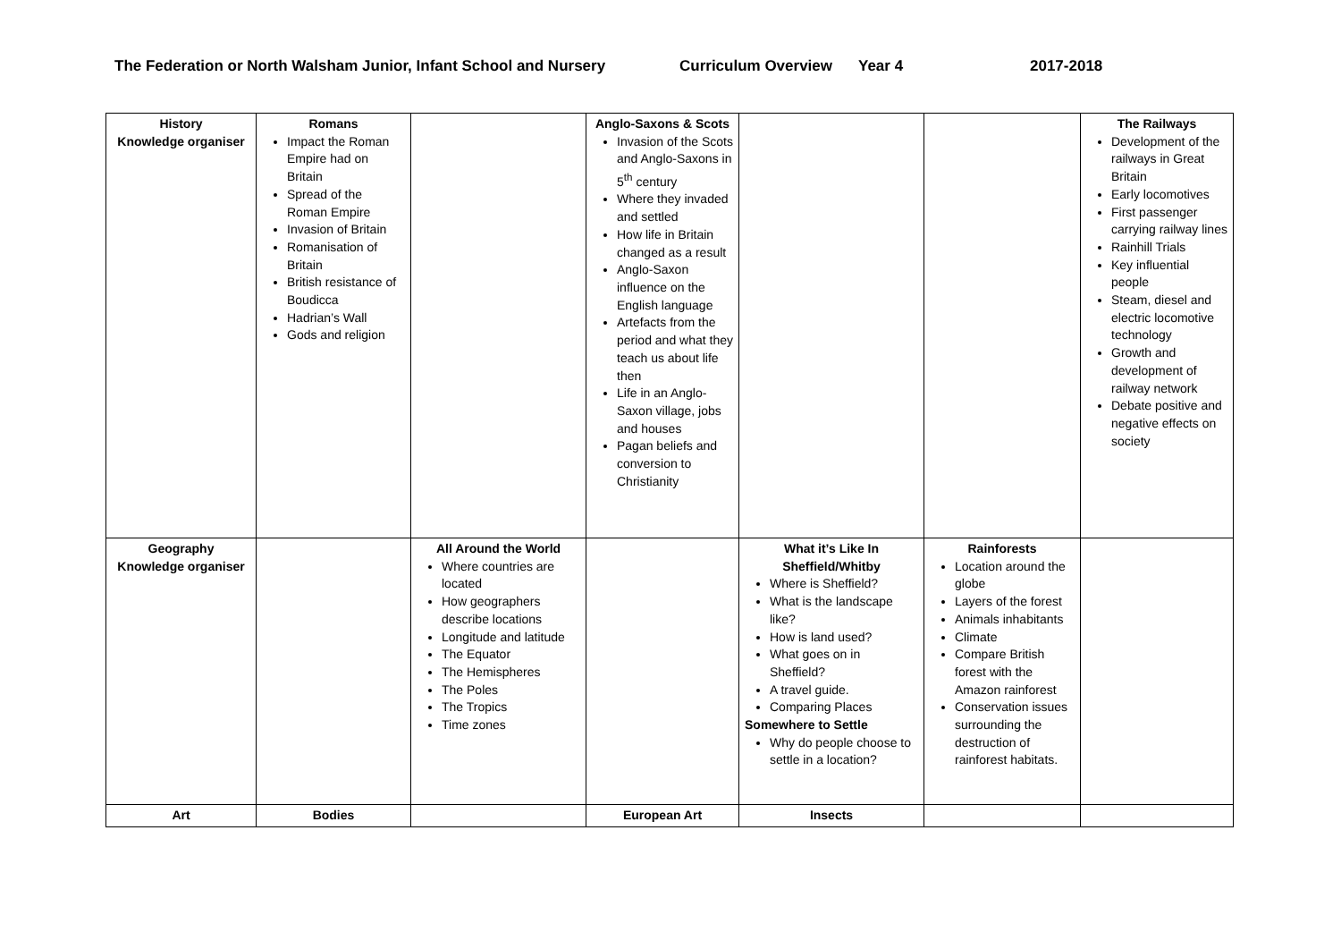The Federation or North Walsham Junior, Infant School and Nursery Curriculum Overview Year 4 2017-2018
| History Knowledge organiser | Romans Impact the Roman Empire had on Britain Spread of the Roman Empire Invasion of Britain Romanisation of Britain British resistance of Boudicca Hadrian’s Wall Gods and religion | | Anglo-Saxons & Scots Invasion of the Scots and Anglo-Saxons in 5<sup>th</sup> century Where they invaded and settled How life in Britain changed as a result Anglo-Saxon influence on the English language Artefacts from the period and what they teach us about life then Life in an Anglo-Saxon village, jobs and houses Pagan beliefs and conversion to Christianity | | | The Railways Development of the railways in Great Britain Early locomotives First passenger carrying railway lines Rainhill Trials Key influential people Steam, diesel and electric locomotive technology Growth and development of railway network Debate positive and negative effects on society |
| Geography Knowledge organiser | | All Around the World Where countries are located How geographers describe locations Longitude and latitude The Equator The Hemispheres The Poles The Tropics Time zones | | What it’s Like In Sheffield/Whitby Where is Sheffield? What is the landscape like? How is land used? What goes on in Sheffield? A travel guide. Comparing Places Somewhere to Settle Why do people choose to settle in a location? | Rainforests Location around the globe Layers of the forest Animals inhabitants Climate Compare British forest with the Amazon rainforest Conservation issues surrounding the destruction of rainforest habitats. | |
| Art | Bodies | | European Art | Insects | | |